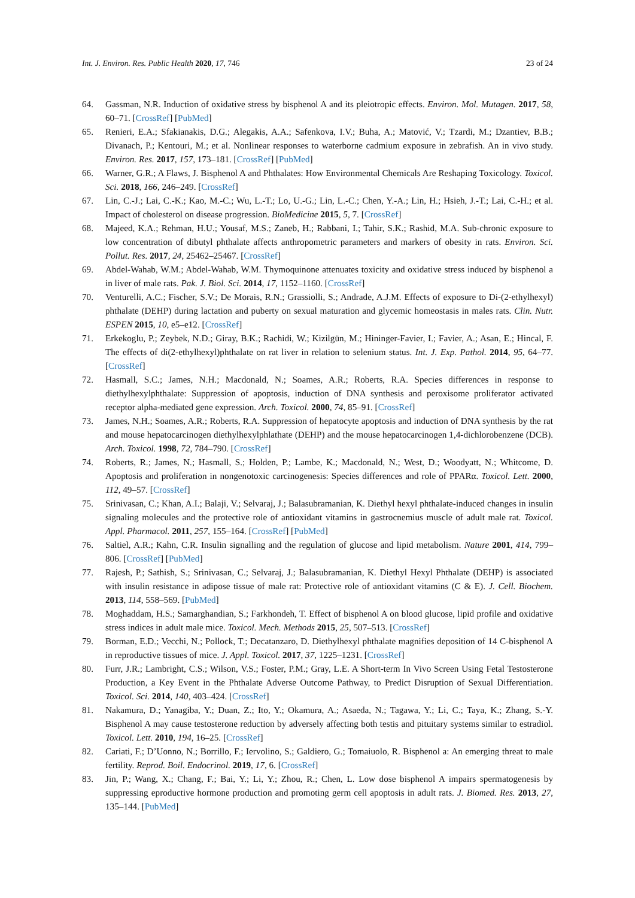Int. J. Environ. Res. Public Health 2020, 17, 746 23 of 24
64. Gassman, N.R. Induction of oxidative stress by bisphenol A and its pleiotropic effects. Environ. Mol. Mutagen. 2017, 58, 60–71. [CrossRef] [PubMed]
65. Renieri, E.A.; Sfakianakis, D.G.; Alegakis, A.A.; Safenkova, I.V.; Buha, A.; Matović, V.; Tzardi, M.; Dzantiev, B.B.; Divanach, P.; Kentouri, M.; et al. Nonlinear responses to waterborne cadmium exposure in zebrafish. An in vivo study. Environ. Res. 2017, 157, 173–181. [CrossRef] [PubMed]
66. Warner, G.R.; A Flaws, J. Bisphenol A and Phthalates: How Environmental Chemicals Are Reshaping Toxicology. Toxicol. Sci. 2018, 166, 246–249. [CrossRef]
67. Lin, C.-J.; Lai, C.-K.; Kao, M.-C.; Wu, L.-T.; Lo, U.-G.; Lin, L.-C.; Chen, Y.-A.; Lin, H.; Hsieh, J.-T.; Lai, C.-H.; et al. Impact of cholesterol on disease progression. BioMedicine 2015, 5, 7. [CrossRef]
68. Majeed, K.A.; Rehman, H.U.; Yousaf, M.S.; Zaneb, H.; Rabbani, I.; Tahir, S.K.; Rashid, M.A. Sub-chronic exposure to low concentration of dibutyl phthalate affects anthropometric parameters and markers of obesity in rats. Environ. Sci. Pollut. Res. 2017, 24, 25462–25467. [CrossRef]
69. Abdel-Wahab, W.M.; Abdel-Wahab, W.M. Thymoquinone attenuates toxicity and oxidative stress induced by bisphenol a in liver of male rats. Pak. J. Biol. Sci. 2014, 17, 1152–1160. [CrossRef]
70. Venturelli, A.C.; Fischer, S.V.; De Morais, R.N.; Grassiolli, S.; Andrade, A.J.M. Effects of exposure to Di-(2-ethylhexyl) phthalate (DEHP) during lactation and puberty on sexual maturation and glycemic homeostasis in males rats. Clin. Nutr. ESPEN 2015, 10, e5–e12. [CrossRef]
71. Erkekoglu, P.; Zeybek, N.D.; Giray, B.K.; Rachidi, W.; Kizilgün, M.; Hininger-Favier, I.; Favier, A.; Asan, E.; Hincal, F. The effects of di(2-ethylhexyl)phthalate on rat liver in relation to selenium status. Int. J. Exp. Pathol. 2014, 95, 64–77. [CrossRef]
72. Hasmall, S.C.; James, N.H.; Macdonald, N.; Soames, A.R.; Roberts, R.A. Species differences in response to diethylhexylphthalate: Suppression of apoptosis, induction of DNA synthesis and peroxisome proliferator activated receptor alpha-mediated gene expression. Arch. Toxicol. 2000, 74, 85–91. [CrossRef]
73. James, N.H.; Soames, A.R.; Roberts, R.A. Suppression of hepatocyte apoptosis and induction of DNA synthesis by the rat and mouse hepatocarcinogen diethylhexylphlathate (DEHP) and the mouse hepatocarcinogen 1,4-dichlorobenzene (DCB). Arch. Toxicol. 1998, 72, 784–790. [CrossRef]
74. Roberts, R.; James, N.; Hasmall, S.; Holden, P.; Lambe, K.; Macdonald, N.; West, D.; Woodyatt, N.; Whitcome, D. Apoptosis and proliferation in nongenotoxic carcinogenesis: Species differences and role of PPARα. Toxicol. Lett. 2000, 112, 49–57. [CrossRef]
75. Srinivasan, C.; Khan, A.I.; Balaji, V.; Selvaraj, J.; Balasubramanian, K. Diethyl hexyl phthalate-induced changes in insulin signaling molecules and the protective role of antioxidant vitamins in gastrocnemius muscle of adult male rat. Toxicol. Appl. Pharmacol. 2011, 257, 155–164. [CrossRef] [PubMed]
76. Saltiel, A.R.; Kahn, C.R. Insulin signalling and the regulation of glucose and lipid metabolism. Nature 2001, 414, 799–806. [CrossRef] [PubMed]
77. Rajesh, P.; Sathish, S.; Srinivasan, C.; Selvaraj, J.; Balasubramanian, K. Diethyl Hexyl Phthalate (DEHP) is associated with insulin resistance in adipose tissue of male rat: Protective role of antioxidant vitamins (C & E). J. Cell. Biochem. 2013, 114, 558–569. [PubMed]
78. Moghaddam, H.S.; Samarghandian, S.; Farkhondeh, T. Effect of bisphenol A on blood glucose, lipid profile and oxidative stress indices in adult male mice. Toxicol. Mech. Methods 2015, 25, 507–513. [CrossRef]
79. Borman, E.D.; Vecchi, N.; Pollock, T.; Decatanzaro, D. Diethylhexyl phthalate magnifies deposition of 14 C-bisphenol A in reproductive tissues of mice. J. Appl. Toxicol. 2017, 37, 1225–1231. [CrossRef]
80. Furr, J.R.; Lambright, C.S.; Wilson, V.S.; Foster, P.M.; Gray, L.E. A Short-term In Vivo Screen Using Fetal Testosterone Production, a Key Event in the Phthalate Adverse Outcome Pathway, to Predict Disruption of Sexual Differentiation. Toxicol. Sci. 2014, 140, 403–424. [CrossRef]
81. Nakamura, D.; Yanagiba, Y.; Duan, Z.; Ito, Y.; Okamura, A.; Asaeda, N.; Tagawa, Y.; Li, C.; Taya, K.; Zhang, S.-Y. Bisphenol A may cause testosterone reduction by adversely affecting both testis and pituitary systems similar to estradiol. Toxicol. Lett. 2010, 194, 16–25. [CrossRef]
82. Cariati, F.; D’Uonno, N.; Borrillo, F.; Iervolino, S.; Galdiero, G.; Tomaiuolo, R. Bisphenol a: An emerging threat to male fertility. Reprod. Boil. Endocrinol. 2019, 17, 6. [CrossRef]
83. Jin, P.; Wang, X.; Chang, F.; Bai, Y.; Li, Y.; Zhou, R.; Chen, L. Low dose bisphenol A impairs spermatogenesis by suppressing eproductive hormone production and promoting germ cell apoptosis in adult rats. J. Biomed. Res. 2013, 27, 135–144. [PubMed]